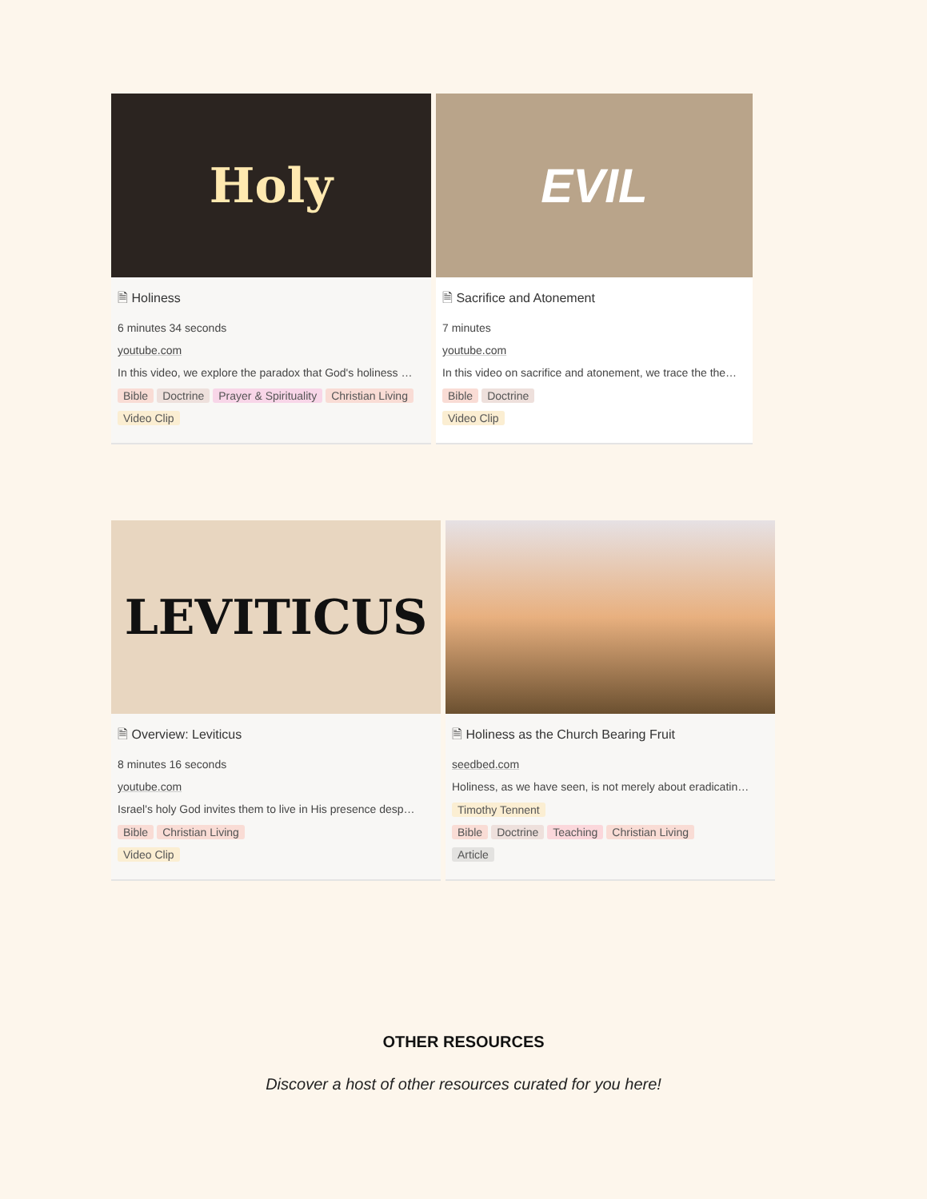Holy
🗎 Holiness
6 minutes 34 seconds
youtube.com
In this video, we explore the paradox that God's holiness …
Bible Doctrine Prayer & Spirituality Christian Living
Video Clip
EVIL
🗎 Sacrifice and Atonement
7 minutes
youtube.com
In this video on sacrifice and atonement, we trace the the…
Bible Doctrine
Video Clip
LEVITICUS
🗎 Overview: Leviticus
8 minutes 16 seconds
youtube.com
Israel's holy God invites them to live in His presence desp…
Bible Christian Living
Video Clip
🗎 Holiness as the Church Bearing Fruit
seedbed.com
Holiness, as we have seen, is not merely about eradicatin…
Timothy Tennent
Bible Doctrine Teaching Christian Living
Article
OTHER RESOURCES
Discover a host of other resources curated for you here!